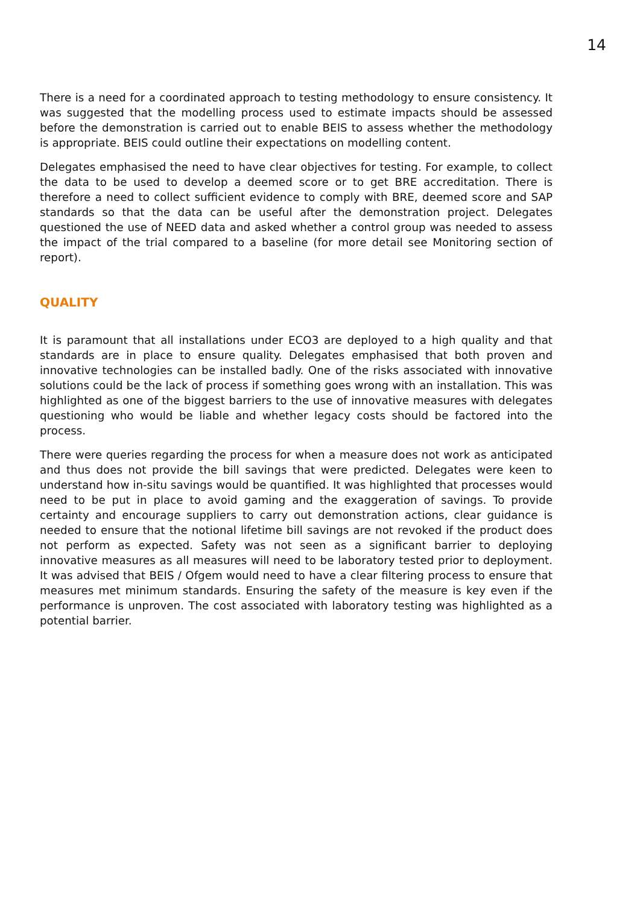14
There is a need for a coordinated approach to testing methodology to ensure consistency. It was suggested that the modelling process used to estimate impacts should be assessed before the demonstration is carried out to enable BEIS to assess whether the methodology is appropriate. BEIS could outline their expectations on modelling content.
Delegates emphasised the need to have clear objectives for testing. For example, to collect the data to be used to develop a deemed score or to get BRE accreditation. There is therefore a need to collect sufficient evidence to comply with BRE, deemed score and SAP standards so that the data can be useful after the demonstration project. Delegates questioned the use of NEED data and asked whether a control group was needed to assess the impact of the trial compared to a baseline (for more detail see Monitoring section of report).
QUALITY
It is paramount that all installations under ECO3 are deployed to a high quality and that standards are in place to ensure quality. Delegates emphasised that both proven and innovative technologies can be installed badly. One of the risks associated with innovative solutions could be the lack of process if something goes wrong with an installation. This was highlighted as one of the biggest barriers to the use of innovative measures with delegates questioning who would be liable and whether legacy costs should be factored into the process.
There were queries regarding the process for when a measure does not work as anticipated and thus does not provide the bill savings that were predicted. Delegates were keen to understand how in-situ savings would be quantified. It was highlighted that processes would need to be put in place to avoid gaming and the exaggeration of savings. To provide certainty and encourage suppliers to carry out demonstration actions, clear guidance is needed to ensure that the notional lifetime bill savings are not revoked if the product does not perform as expected. Safety was not seen as a significant barrier to deploying innovative measures as all measures will need to be laboratory tested prior to deployment. It was advised that BEIS / Ofgem would need to have a clear filtering process to ensure that measures met minimum standards. Ensuring the safety of the measure is key even if the performance is unproven. The cost associated with laboratory testing was highlighted as a potential barrier.